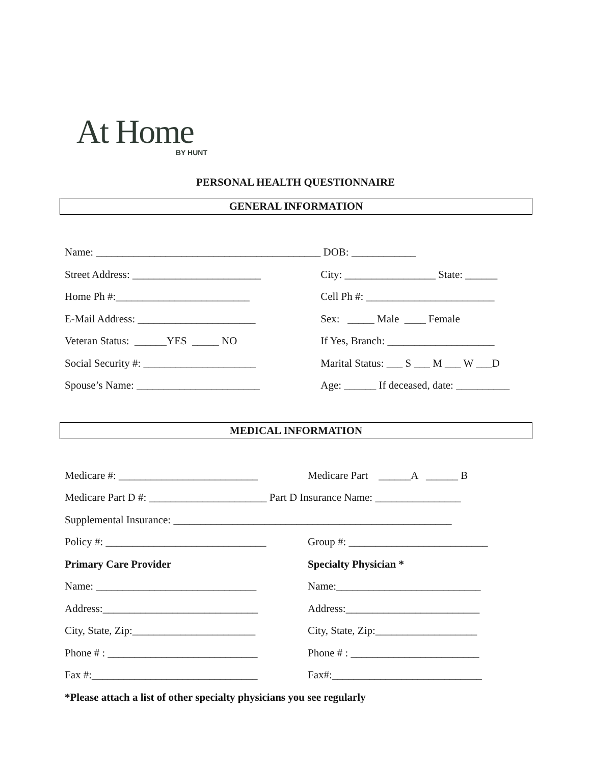At Home
BY HUNT
PERSONAL HEALTH QUESTIONNAIRE
GENERAL INFORMATION
| Name: __________________________________________ | DOB: ____________ |
| Street Address: ________________________ | City: _________________ State: ______ |
| Home Ph #:_________________________ | Cell Ph #: ________________________ |
| E-Mail Address: ______________________ | Sex: _____ Male ____ Female |
| Veteran Status: ______YES _____ NO | If Yes, Branch: ____________________ |
| Social Security #: _____________________ | Marital Status: ___ S ___ M ___ W ___D |
| Spouse’s Name: _______________________ | Age: ______ If deceased, date: __________ |
MEDICAL INFORMATION
| Medicare #: __________________________ | Medicare Part ______A ______ B |
| Medicare Part D #: ______________________ Part D Insurance Name: ________________ | |
| Supplemental Insurance: ____________________________________________________ | |
| Policy #: ______________________________ | Group #: __________________________ |
| Primary Care Provider | Specialty Physician * |
| Name: ______________________________ | Name:___________________________ |
| Address:_____________________________ | Address:_________________________ |
| City, State, Zip:_______________________ | City, State, Zip:___________________ |
| Phone # : ____________________________ | Phone # : ________________________ |
| Fax #:_______________________________ | Fax#:____________________________ |
| *Please attach a list of other specialty physicians you see regularly | |